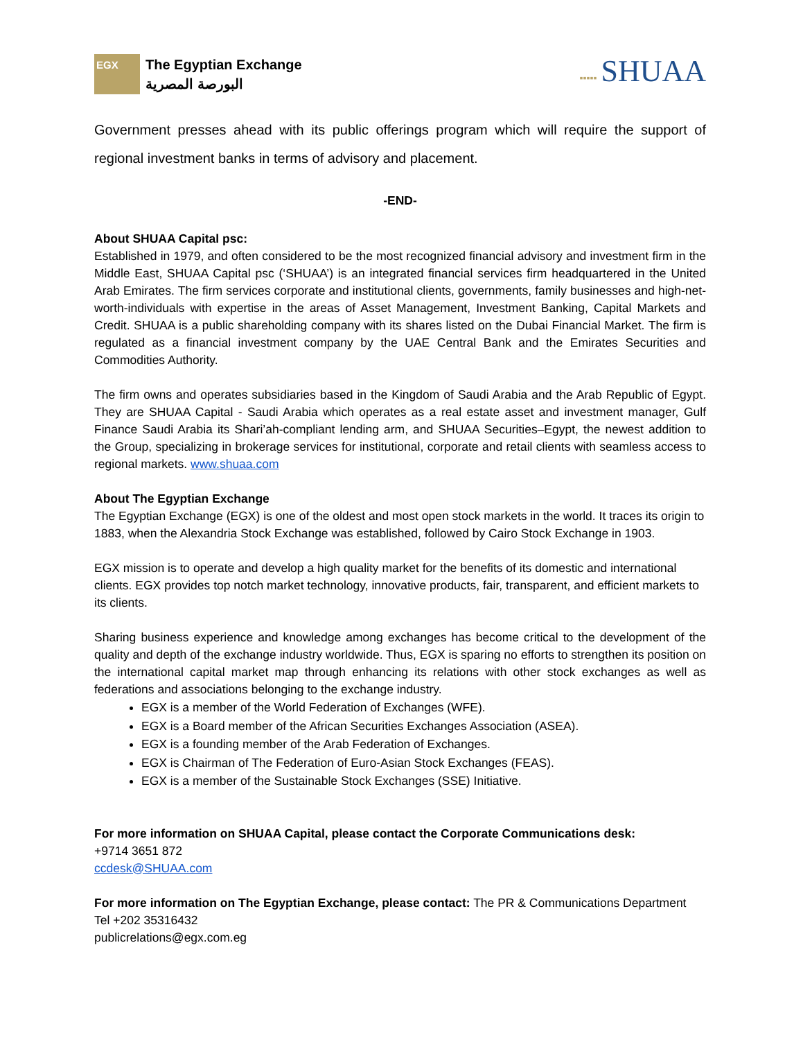EGX
The Egyptian Exchange
البورصة المصرية
▪▪▪▪▪ SHUAA
Government presses ahead with its public offerings program which will require the support of regional investment banks in terms of advisory and placement.
-END-
About SHUAA Capital psc:
Established in 1979, and often considered to be the most recognized financial advisory and investment firm in the Middle East, SHUAA Capital psc (‘SHUAA’) is an integrated financial services firm headquartered in the United Arab Emirates. The firm services corporate and institutional clients, governments, family businesses and high-net-worth-individuals with expertise in the areas of Asset Management, Investment Banking, Capital Markets and Credit. SHUAA is a public shareholding company with its shares listed on the Dubai Financial Market. The firm is regulated as a financial investment company by the UAE Central Bank and the Emirates Securities and Commodities Authority.
The firm owns and operates subsidiaries based in the Kingdom of Saudi Arabia and the Arab Republic of Egypt. They are SHUAA Capital - Saudi Arabia which operates as a real estate asset and investment manager, Gulf Finance Saudi Arabia its Shari’ah-compliant lending arm, and SHUAA Securities–Egypt, the newest addition to the Group, specializing in brokerage services for institutional, corporate and retail clients with seamless access to regional markets. www.shuaa.com
About The Egyptian Exchange
The Egyptian Exchange (EGX) is one of the oldest and most open stock markets in the world. It traces its origin to 1883, when the Alexandria Stock Exchange was established, followed by Cairo Stock Exchange in 1903.
EGX mission is to operate and develop a high quality market for the benefits of its domestic and international clients. EGX provides top notch market technology, innovative products, fair, transparent, and efficient markets to its clients.
Sharing business experience and knowledge among exchanges has become critical to the development of the quality and depth of the exchange industry worldwide. Thus, EGX is sparing no efforts to strengthen its position on the international capital market map through enhancing its relations with other stock exchanges as well as federations and associations belonging to the exchange industry.
EGX is a member of the World Federation of Exchanges (WFE).
EGX is a Board member of the African Securities Exchanges Association (ASEA).
EGX is a founding member of the Arab Federation of Exchanges.
EGX is Chairman of The Federation of Euro-Asian Stock Exchanges (FEAS).
EGX is a member of the Sustainable Stock Exchanges (SSE) Initiative.
For more information on SHUAA Capital, please contact the Corporate Communications desk:
+9714 3651 872
ccdesk@SHUAA.com
For more information on The Egyptian Exchange, please contact: The PR & Communications Department
Tel +202 35316432
publicrelations@egx.com.eg